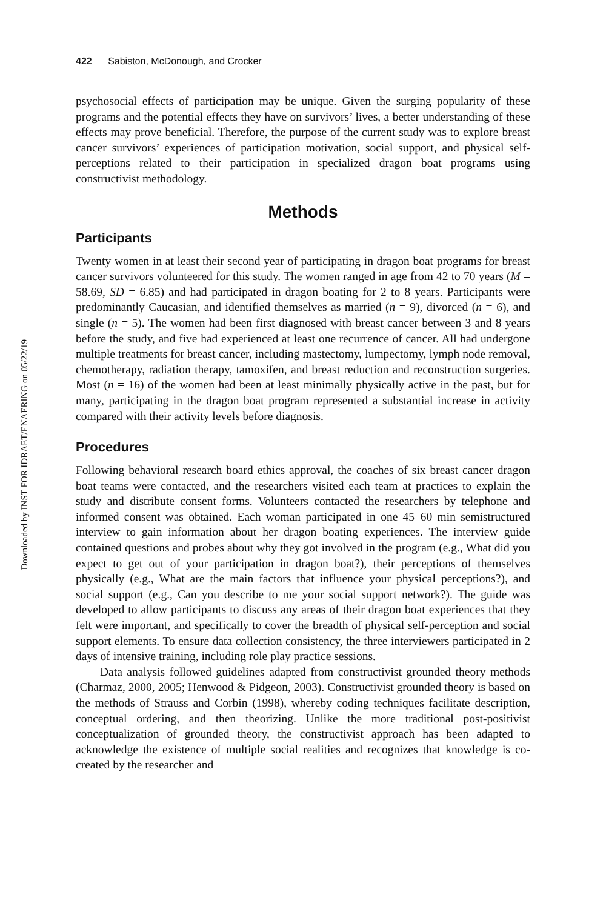Downloaded by INST FOR IDRAET/ENAERING on 05/22/19
422 Sabiston, McDonough, and Crocker
psychosocial effects of participation may be unique. Given the surging popularity of these programs and the potential effects they have on survivors’ lives, a better understanding of these effects may prove beneficial. Therefore, the purpose of the current study was to explore breast cancer survivors’ experiences of participation motivation, social support, and physical self-perceptions related to their participation in specialized dragon boat programs using constructivist methodology.
Methods
Participants
Twenty women in at least their second year of participating in dragon boat programs for breast cancer survivors volunteered for this study. The women ranged in age from 42 to 70 years (M = 58.69, SD = 6.85) and had participated in dragon boating for 2 to 8 years. Participants were predominantly Caucasian, and identified themselves as married (n = 9), divorced (n = 6), and single (n = 5). The women had been first diagnosed with breast cancer between 3 and 8 years before the study, and five had experienced at least one recurrence of cancer. All had undergone multiple treatments for breast cancer, including mastectomy, lumpectomy, lymph node removal, chemotherapy, radiation therapy, tamoxifen, and breast reduction and reconstruction surgeries. Most (n = 16) of the women had been at least minimally physically active in the past, but for many, participating in the dragon boat program represented a substantial increase in activity compared with their activity levels before diagnosis.
Procedures
Following behavioral research board ethics approval, the coaches of six breast cancer dragon boat teams were contacted, and the researchers visited each team at practices to explain the study and distribute consent forms. Volunteers contacted the researchers by telephone and informed consent was obtained. Each woman participated in one 45–60 min semistructured interview to gain information about her dragon boating experiences. The interview guide contained questions and probes about why they got involved in the program (e.g., What did you expect to get out of your participation in dragon boat?), their perceptions of themselves physically (e.g., What are the main factors that influence your physical perceptions?), and social support (e.g., Can you describe to me your social support network?). The guide was developed to allow participants to discuss any areas of their dragon boat experiences that they felt were important, and specifically to cover the breadth of physical self-perception and social support elements. To ensure data collection consistency, the three interviewers participated in 2 days of intensive training, including role play practice sessions.
Data analysis followed guidelines adapted from constructivist grounded theory methods (Charmaz, 2000, 2005; Henwood & Pidgeon, 2003). Constructivist grounded theory is based on the methods of Strauss and Corbin (1998), whereby coding techniques facilitate description, conceptual ordering, and then theorizing. Unlike the more traditional post-positivist conceptualization of grounded theory, the constructivist approach has been adapted to acknowledge the existence of multiple social realities and recognizes that knowledge is co-created by the researcher and